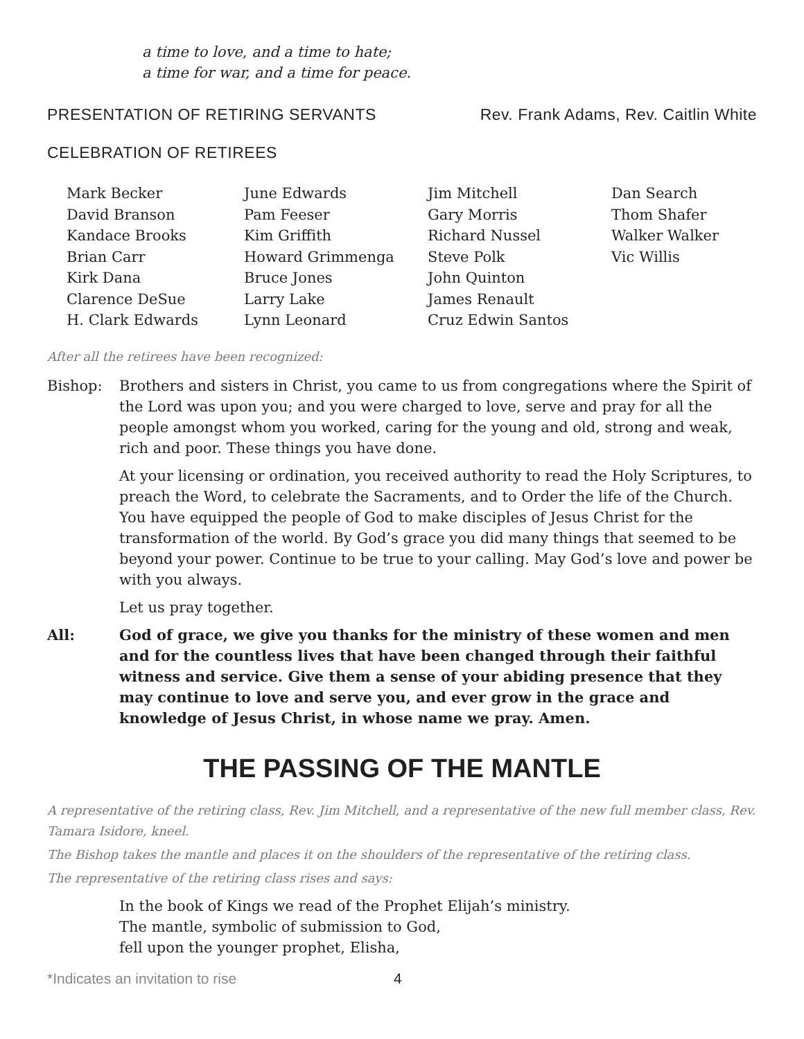a time to love, and a time to hate;
a time for war, and a time for peace.
PRESENTATION OF RETIRING SERVANTS Rev. Frank Adams, Rev. Caitlin White
CELEBRATION OF RETIREES
| Mark Becker David Branson Kandace Brooks Brian Carr Kirk Dana Clarence DeSue H. Clark Edwards | June Edwards Pam Feeser Kim Griffith Howard Grimmenga Bruce Jones Larry Lake Lynn Leonard | Jim Mitchell Gary Morris Richard Nussel Steve Polk John Quinton James Renault Cruz Edwin Santos | Dan Search Thom Shafer Walker Walker Vic Willis |
After all the retirees have been recognized:
Bishop: Brothers and sisters in Christ, you came to us from congregations where the Spirit of the Lord was upon you; and you were charged to love, serve and pray for all the people amongst whom you worked, caring for the young and old, strong and weak, rich and poor. These things you have done.
At your licensing or ordination, you received authority to read the Holy Scriptures, to preach the Word, to celebrate the Sacraments, and to Order the life of the Church. You have equipped the people of God to make disciples of Jesus Christ for the transformation of the world. By God’s grace you did many things that seemed to be beyond your power. Continue to be true to your calling. May God’s love and power be with you always.
Let us pray together.
All: God of grace, we give you thanks for the ministry of these women and men and for the countless lives that have been changed through their faithful witness and service. Give them a sense of your abiding presence that they may continue to love and serve you, and ever grow in the grace and knowledge of Jesus Christ, in whose name we pray. Amen.
THE PASSING OF THE MANTLE
A representative of the retiring class, Rev. Jim Mitchell, and a representative of the new full member class, Rev. Tamara Isidore, kneel.
The Bishop takes the mantle and places it on the shoulders of the representative of the retiring class.
The representative of the retiring class rises and says:
In the book of Kings we read of the Prophet Elijah’s ministry.
The mantle, symbolic of submission to God,
fell upon the younger prophet, Elisha,
*Indicates an invitation to rise 4